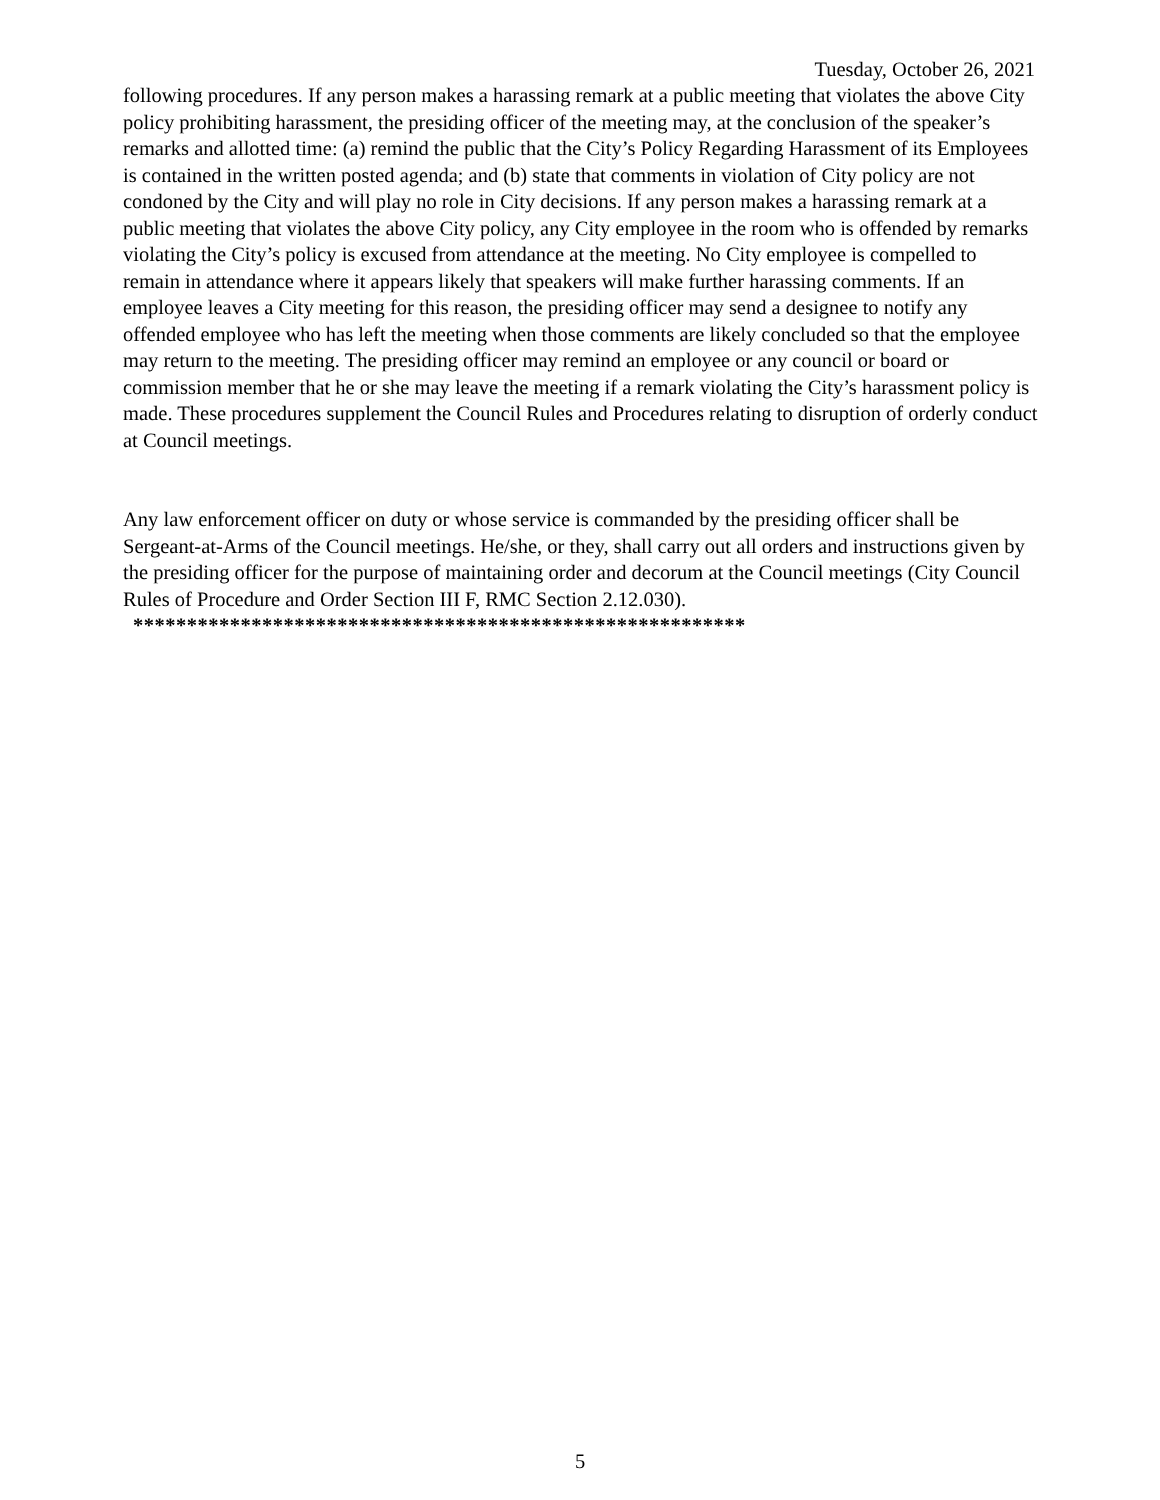Tuesday, October 26, 2021
following procedures. If any person makes a harassing remark at a public meeting that violates the above City policy prohibiting harassment, the presiding officer of the meeting may, at the conclusion of the speaker’s remarks and allotted time: (a) remind the public that the City’s Policy Regarding Harassment of its Employees is contained in the written posted agenda; and (b) state that comments in violation of City policy are not condoned by the City and will play no role in City decisions. If any person makes a harassing remark at a public meeting that violates the above City policy, any City employee in the room who is offended by remarks violating the City’s policy is excused from attendance at the meeting. No City employee is compelled to remain in attendance where it appears likely that speakers will make further harassing comments. If an employee leaves a City meeting for this reason, the presiding officer may send a designee to notify any offended employee who has left the meeting when those comments are likely concluded so that the employee may return to the meeting. The presiding officer may remind an employee or any council or board or commission member that he or she may leave the meeting if a remark violating the City’s harassment policy is made. These procedures supplement the Council Rules and Procedures relating to disruption of orderly conduct at Council meetings.
Any law enforcement officer on duty or whose service is commanded by the presiding officer shall be Sergeant-at-Arms of the Council meetings. He/she, or they, shall carry out all orders and instructions given by the presiding officer for the purpose of maintaining order and decorum at the Council meetings (City Council Rules of Procedure and Order Section III F, RMC Section 2.12.030).
*********************************************************
5